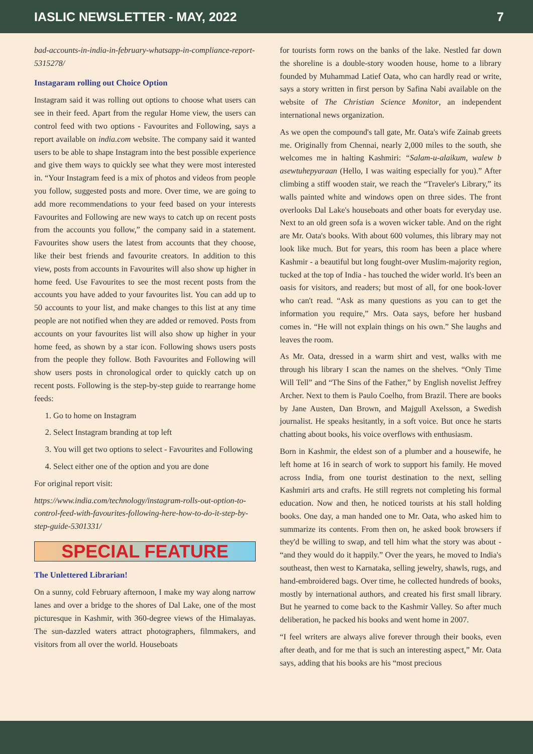IASLIC NEWSLETTER - MAY, 2022 7
bad-accounts-in-india-in-february-whatsapp-in-compliance-report-5315278/
Instagaram rolling out Choice Option
Instagram said it was rolling out options to choose what users can see in their feed. Apart from the regular Home view, the users can control feed with two options - Favourites and Following, says a report available on india.com website. The company said it wanted users to be able to shape Instagram into the best possible experience and give them ways to quickly see what they were most interested in. “Your Instagram feed is a mix of photos and videos from people you follow, suggested posts and more. Over time, we are going to add more recommendations to your feed based on your interests Favourites and Following are new ways to catch up on recent posts from the accounts you follow,” the company said in a statement. Favourites show users the latest from accounts that they choose, like their best friends and favourite creators. In addition to this view, posts from accounts in Favourites will also show up higher in home feed. Use Favourites to see the most recent posts from the accounts you have added to your favourites list. You can add up to 50 accounts to your list, and make changes to this list at any time people are not notified when they are added or removed. Posts from accounts on your favourites list will also show up higher in your home feed, as shown by a star icon. Following shows users posts from the people they follow. Both Favourites and Following will show users posts in chronological order to quickly catch up on recent posts. Following is the step-by-step guide to rearrange home feeds:
1. Go to home on Instagram
2. Select Instagram branding at top left
3. You will get two options to select - Favourites and Following
4. Select either one of the option and you are done
For original report visit:
https://www.india.com/technology/instagram-rolls-out-option-to-control-feed-with-favourites-following-here-how-to-do-it-step-by-step-guide-5301331/
SPECIAL FEATURE
The Unlettered Librarian!
On a sunny, cold February afternoon, I make my way along narrow lanes and over a bridge to the shores of Dal Lake, one of the most picturesque in Kashmir, with 360-degree views of the Himalayas. The sun-dazzled waters attract photographers, filmmakers, and visitors from all over the world. Houseboats
for tourists form rows on the banks of the lake. Nestled far down the shoreline is a double-story wooden house, home to a library founded by Muhammad Latief Oata, who can hardly read or write, says a story written in first person by Safina Nabi available on the website of The Christian Science Monitor, an independent international news organization.
As we open the compound's tall gate, Mr. Oata's wife Zainab greets me. Originally from Chennai, nearly 2,000 miles to the south, she welcomes me in halting Kashmiri: “Salam-u-alaikum, walew b asewtuhepyaraan (Hello, I was waiting especially for you).” After climbing a stiff wooden stair, we reach the “Traveler's Library,” its walls painted white and windows open on three sides. The front overlooks Dal Lake's houseboats and other boats for everyday use. Next to an old green sofa is a woven wicker table. And on the right are Mr. Oata's books. With about 600 volumes, this library may not look like much. But for years, this room has been a place where Kashmir - a beautiful but long fought-over Muslim-majority region, tucked at the top of India - has touched the wider world. It's been an oasis for visitors, and readers; but most of all, for one book-lover who can't read. “Ask as many questions as you can to get the information you require,” Mrs. Oata says, before her husband comes in. “He will not explain things on his own.” She laughs and leaves the room.
As Mr. Oata, dressed in a warm shirt and vest, walks with me through his library I scan the names on the shelves. “Only Time Will Tell” and “The Sins of the Father,” by English novelist Jeffrey Archer. Next to them is Paulo Coelho, from Brazil. There are books by Jane Austen, Dan Brown, and Majgull Axelsson, a Swedish journalist. He speaks hesitantly, in a soft voice. But once he starts chatting about books, his voice overflows with enthusiasm.
Born in Kashmir, the eldest son of a plumber and a housewife, he left home at 16 in search of work to support his family. He moved across India, from one tourist destination to the next, selling Kashmiri arts and crafts. He still regrets not completing his formal education. Now and then, he noticed tourists at his stall holding books. One day, a man handed one to Mr. Oata, who asked him to summarize its contents. From then on, he asked book browsers if they'd be willing to swap, and tell him what the story was about - “and they would do it happily.” Over the years, he moved to India's southeast, then west to Karnataka, selling jewelry, shawls, rugs, and hand-embroidered bags. Over time, he collected hundreds of books, mostly by international authors, and created his first small library. But he yearned to come back to the Kashmir Valley. So after much deliberation, he packed his books and went home in 2007.
“I feel writers are always alive forever through their books, even after death, and for me that is such an interesting aspect,” Mr. Oata says, adding that his books are his “most precious